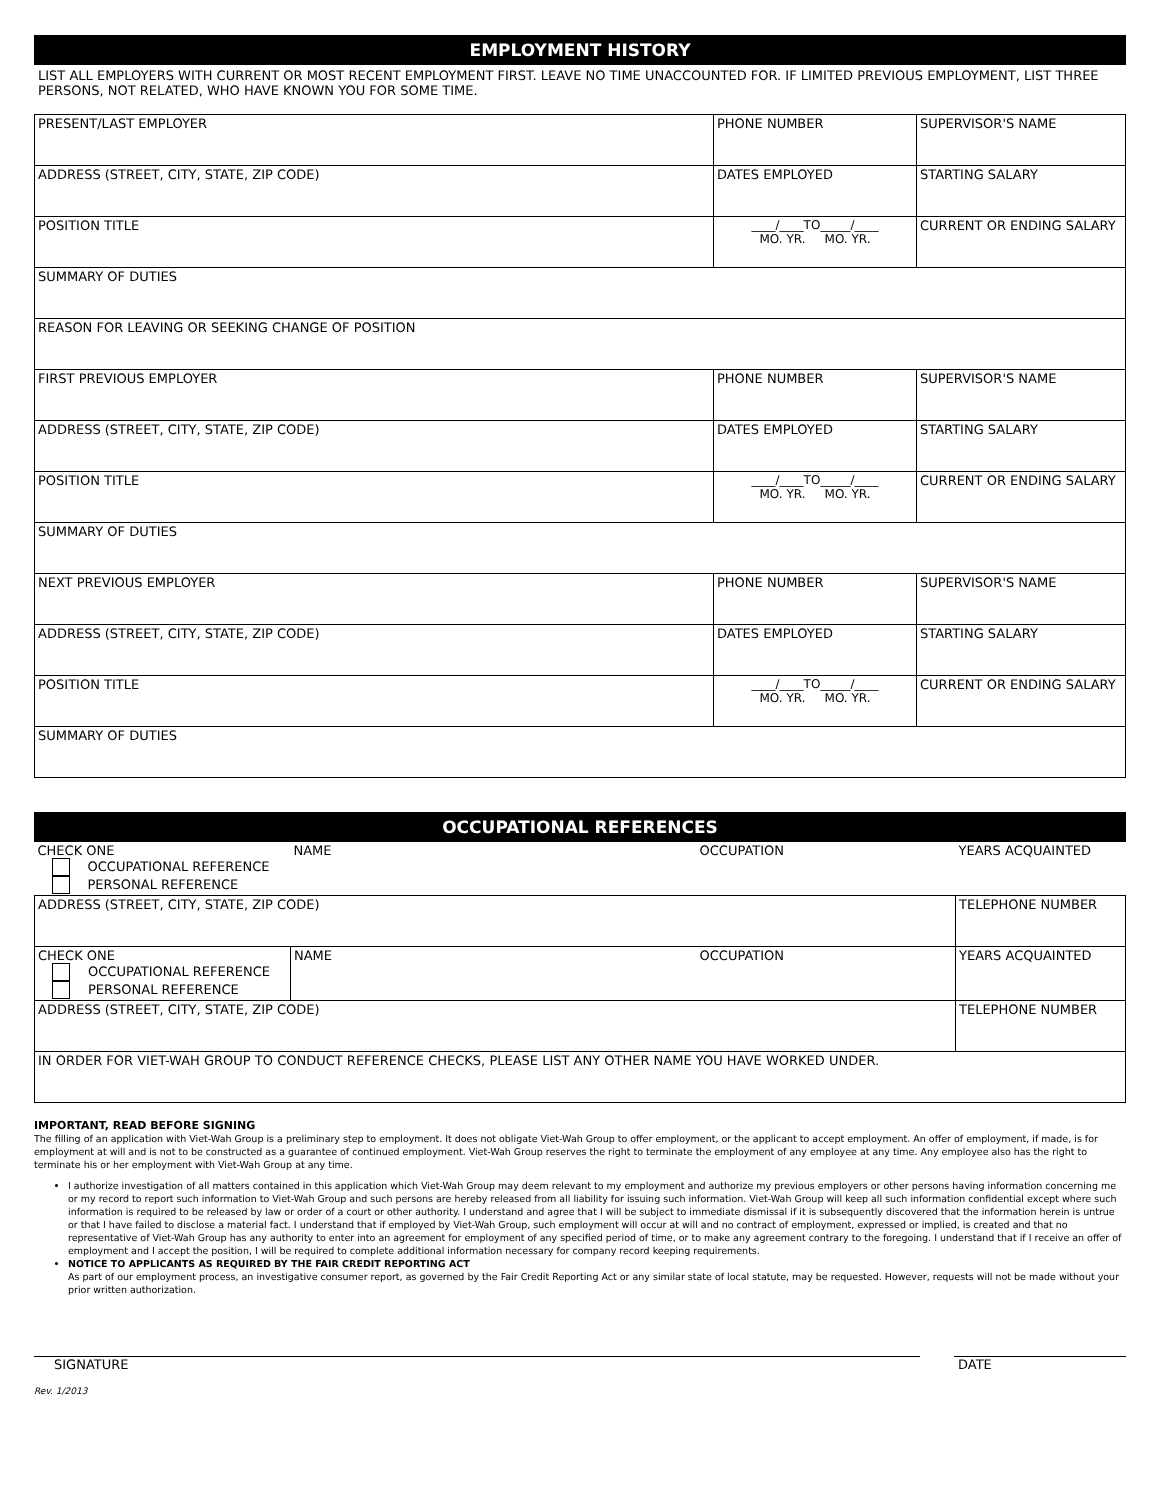EMPLOYMENT HISTORY
LIST ALL EMPLOYERS WITH CURRENT OR MOST RECENT EMPLOYMENT FIRST. LEAVE NO TIME UNACCOUNTED FOR. IF LIMITED PREVIOUS EMPLOYMENT, LIST THREE PERSONS, NOT RELATED, WHO HAVE KNOWN YOU FOR SOME TIME.
| PRESENT/LAST EMPLOYER | PHONE NUMBER | SUPERVISOR'S NAME |
| ADDRESS (STREET, CITY, STATE, ZIP CODE) | DATES EMPLOYED | STARTING SALARY |
| POSITION TITLE | ____/____TO_____/____ MO. YR. MO. YR. | CURRENT OR ENDING SALARY |
| SUMMARY OF DUTIES | | |
| REASON FOR LEAVING OR SEEKING CHANGE OF POSITION | | |
| FIRST PREVIOUS EMPLOYER | PHONE NUMBER | SUPERVISOR'S NAME |
| ADDRESS (STREET, CITY, STATE, ZIP CODE) | DATES EMPLOYED | STARTING SALARY |
| POSITION TITLE | ____/____TO_____/____ MO. YR. MO. YR. | CURRENT OR ENDING SALARY |
| SUMMARY OF DUTIES | | |
| NEXT PREVIOUS EMPLOYER | PHONE NUMBER | SUPERVISOR'S NAME |
| ADDRESS (STREET, CITY, STATE, ZIP CODE) | DATES EMPLOYED | STARTING SALARY |
| POSITION TITLE | ____/____TO_____/____ MO. YR. MO. YR. | CURRENT OR ENDING SALARY |
| SUMMARY OF DUTIES | | |
OCCUPATIONAL REFERENCES
| CHECK ONE OCCUPATIONAL REFERENCE PERSONAL REFERENCE | NAME | OCCUPATION | YEARS ACQUAINTED |
| ADDRESS (STREET, CITY, STATE, ZIP CODE) | | | TELEPHONE NUMBER |
| CHECK ONE OCCUPATIONAL REFERENCE PERSONAL REFERENCE | NAME | OCCUPATION | YEARS ACQUAINTED |
| ADDRESS (STREET, CITY, STATE, ZIP CODE) | | | TELEPHONE NUMBER |
| IN ORDER FOR VIET-WAH GROUP TO CONDUCT REFERENCE CHECKS, PLEASE LIST ANY OTHER NAME YOU HAVE WORKED UNDER. | | | |
IMPORTANT, READ BEFORE SIGNING
The filling of an application with Viet-Wah Group is a preliminary step to employment. It does not obligate Viet-Wah Group to offer employment, or the applicant to accept employment. An offer of employment, if made, is for employment at will and is not to be constructed as a guarantee of continued employment. Viet-Wah Group reserves the right to terminate the employment of any employee at any time. Any employee also has the right to terminate his or her employment with Viet-Wah Group at any time.
I authorize investigation of all matters contained in this application which Viet-Wah Group may deem relevant to my employment and authorize my previous employers or other persons having information concerning me or my record to report such information to Viet-Wah Group and such persons are hereby released from all liability for issuing such information. Viet-Wah Group will keep all such information confidential except where such information is required to be released by law or order of a court or other authority. I understand and agree that I will be subject to immediate dismissal if it is subsequently discovered that the information herein is untrue or that I have failed to disclose a material fact. I understand that if employed by Viet-Wah Group, such employment will occur at will and no contract of employment, expressed or implied, is created and that no representative of Viet-Wah Group has any authority to enter into an agreement for employment of any specified period of time, or to make any agreement contrary to the foregoing. I understand that if I receive an offer of employment and I accept the position, I will be required to complete additional information necessary for company record keeping requirements.
NOTICE TO APPLICANTS AS REQUIRED BY THE FAIR CREDIT REPORTING ACT
As part of our employment process, an investigative consumer report, as governed by the Fair Credit Reporting Act or any similar state of local statute, may be requested. However, requests will not be made without your prior written authorization.
SIGNATURE DATE
Rev. 1/2013